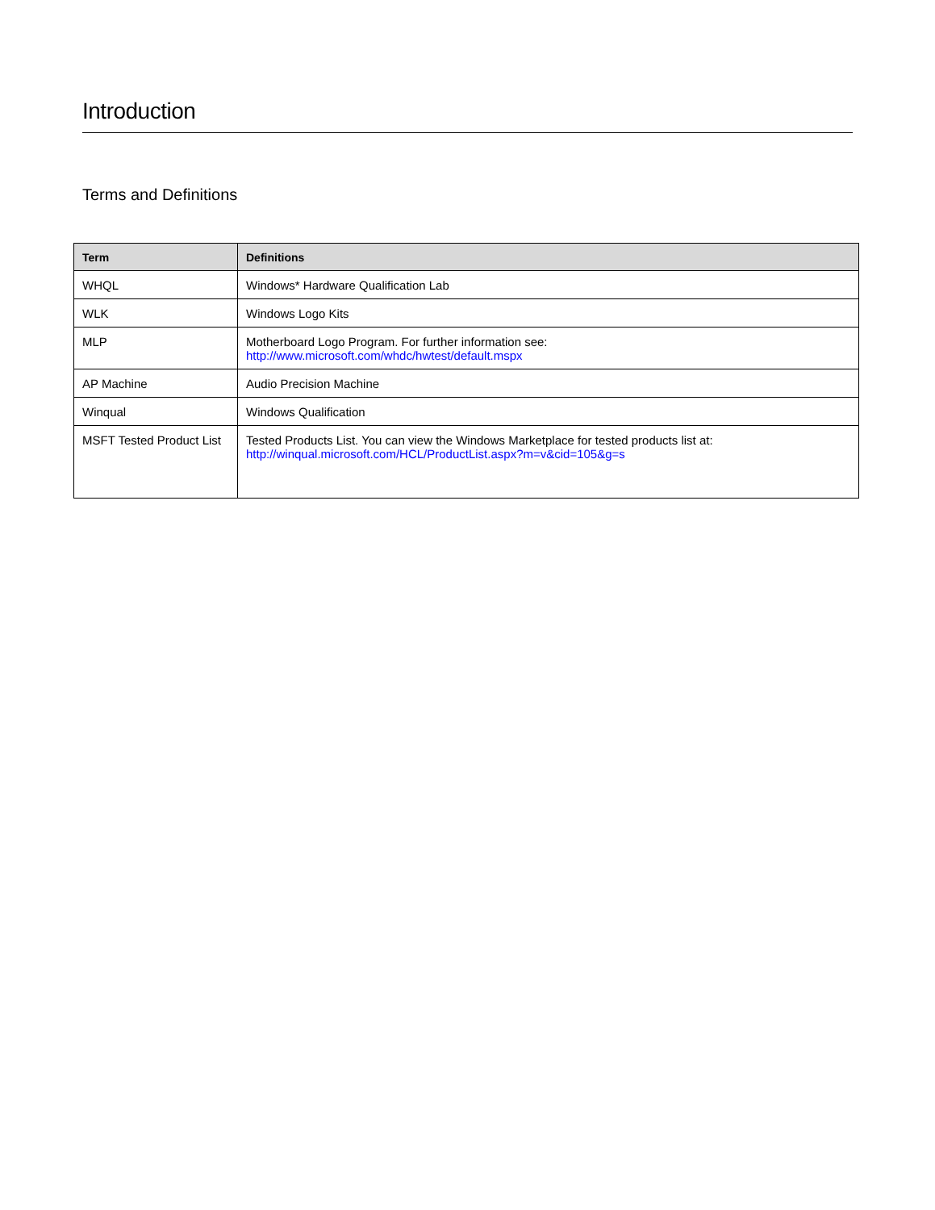Introduction
Terms and Definitions
| Term | Definitions |
| --- | --- |
| WHQL | Windows* Hardware Qualification Lab |
| WLK | Windows Logo Kits |
| MLP | Motherboard Logo Program. For further information see: http://www.microsoft.com/whdc/hwtest/default.mspx |
| AP Machine | Audio Precision Machine |
| Winqual | Windows Qualification |
| MSFT Tested Product List | Tested Products List. You can view the Windows Marketplace for tested products list at: http://winqual.microsoft.com/HCL/ProductList.aspx?m=v&cid=105&g=s |